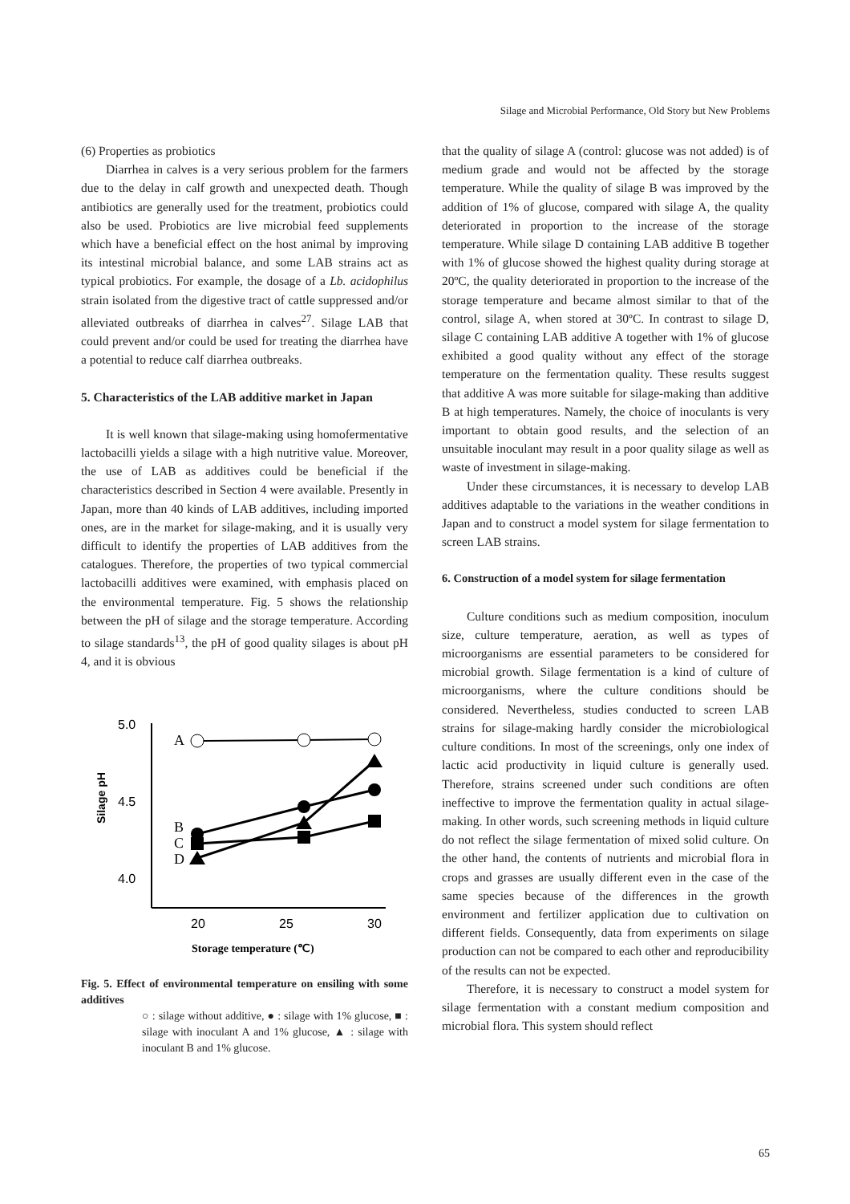Silage and Microbial Performance, Old Story but New Problems
(6) Properties as probiotics
Diarrhea in calves is a very serious problem for the farmers due to the delay in calf growth and unexpected death. Though antibiotics are generally used for the treatment, probiotics could also be used. Probiotics are live microbial feed supplements which have a beneficial effect on the host animal by improving its intestinal microbial balance, and some LAB strains act as typical probiotics. For example, the dosage of a Lb. acidophilus strain isolated from the digestive tract of cattle suppressed and/or alleviated outbreaks of diarrhea in calves<sup>27</sup>. Silage LAB that could prevent and/or could be used for treating the diarrhea have a potential to reduce calf diarrhea outbreaks.
5. Characteristics of the LAB additive market in Japan
It is well known that silage-making using homofermentative lactobacilli yields a silage with a high nutritive value. Moreover, the use of LAB as additives could be beneficial if the characteristics described in Section 4 were available. Presently in Japan, more than 40 kinds of LAB additives, including imported ones, are in the market for silage-making, and it is usually very difficult to identify the properties of LAB additives from the catalogues. Therefore, the properties of two typical commercial lactobacilli additives were examined, with emphasis placed on the environmental temperature. Fig. 5 shows the relationship between the pH of silage and the storage temperature. According to silage standards<sup>13</sup>, the pH of good quality silages is about pH 4, and it is obvious
5.0
4.5
4.0
Silage pH
20
25
30
Storage temperature (℃)
A
B
C
D
Fig. 5. Effect of environmental temperature on ensiling with some additives
○ : silage without additive, ● : silage with 1% glucose, ■ : silage with inoculant A and 1% glucose, ▲ : silage with inoculant B and 1% glucose.
that the quality of silage A (control: glucose was not added) is of medium grade and would not be affected by the storage temperature. While the quality of silage B was improved by the addition of 1% of glucose, compared with silage A, the quality deteriorated in proportion to the increase of the storage temperature. While silage D containing LAB additive B together with 1% of glucose showed the highest quality during storage at 20ºC, the quality deteriorated in proportion to the increase of the storage temperature and became almost similar to that of the control, silage A, when stored at 30ºC. In contrast to silage D, silage C containing LAB additive A together with 1% of glucose exhibited a good quality without any effect of the storage temperature on the fermentation quality. These results suggest that additive A was more suitable for silage-making than additive B at high temperatures. Namely, the choice of inoculants is very important to obtain good results, and the selection of an unsuitable inoculant may result in a poor quality silage as well as waste of investment in silage-making.
Under these circumstances, it is necessary to develop LAB additives adaptable to the variations in the weather conditions in Japan and to construct a model system for silage fermentation to screen LAB strains.
6. Construction of a model system for silage fermentation
Culture conditions such as medium composition, inoculum size, culture temperature, aeration, as well as types of microorganisms are essential parameters to be considered for microbial growth. Silage fermentation is a kind of culture of microorganisms, where the culture conditions should be considered. Nevertheless, studies conducted to screen LAB strains for silage-making hardly consider the microbiological culture conditions. In most of the screenings, only one index of lactic acid productivity in liquid culture is generally used. Therefore, strains screened under such conditions are often ineffective to improve the fermentation quality in actual silage-making. In other words, such screening methods in liquid culture do not reflect the silage fermentation of mixed solid culture. On the other hand, the contents of nutrients and microbial flora in crops and grasses are usually different even in the case of the same species because of the differences in the growth environment and fertilizer application due to cultivation on different fields. Consequently, data from experiments on silage production can not be compared to each other and reproducibility of the results can not be expected.
Therefore, it is necessary to construct a model system for silage fermentation with a constant medium composition and microbial flora. This system should reflect
65